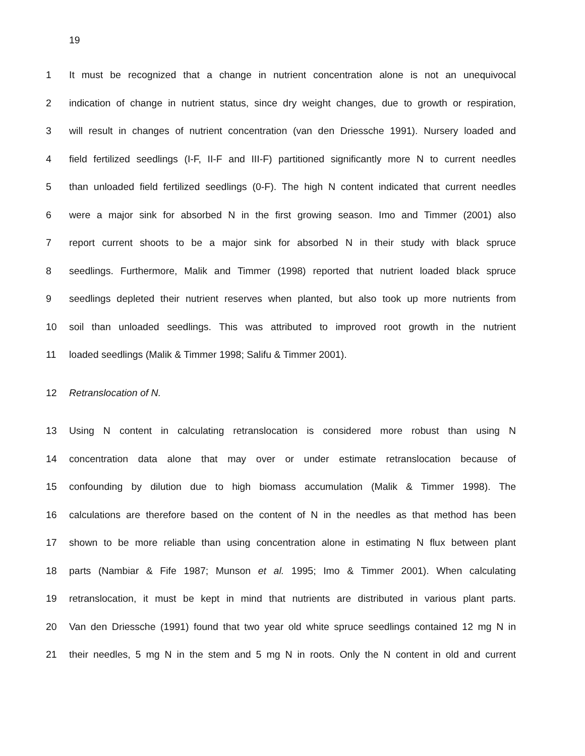19
1 It must be recognized that a change in nutrient concentration alone is not an unequivocal
2 indication of change in nutrient status, since dry weight changes, due to growth or respiration,
3 will result in changes of nutrient concentration (van den Driessche 1991). Nursery loaded and
4 field fertilized seedlings (I-F, II-F and III-F) partitioned significantly more N to current needles
5 than unloaded field fertilized seedlings (0-F). The high N content indicated that current needles
6 were a major sink for absorbed N in the first growing season. Imo and Timmer (2001) also
7 report current shoots to be a major sink for absorbed N in their study with black spruce
8 seedlings. Furthermore, Malik and Timmer (1998) reported that nutrient loaded black spruce
9 seedlings depleted their nutrient reserves when planted, but also took up more nutrients from
10 soil than unloaded seedlings. This was attributed to improved root growth in the nutrient
11 loaded seedlings (Malik & Timmer 1998; Salifu & Timmer 2001).
12 Retranslocation of N.
13 Using N content in calculating retranslocation is considered more robust than using N
14 concentration data alone that may over or under estimate retranslocation because of
15 confounding by dilution due to high biomass accumulation (Malik & Timmer 1998). The
16 calculations are therefore based on the content of N in the needles as that method has been
17 shown to be more reliable than using concentration alone in estimating N flux between plant
18 parts (Nambiar & Fife 1987; Munson et al. 1995; Imo & Timmer 2001). When calculating
19 retranslocation, it must be kept in mind that nutrients are distributed in various plant parts.
20 Van den Driessche (1991) found that two year old white spruce seedlings contained 12 mg N in
21 their needles, 5 mg N in the stem and 5 mg N in roots. Only the N content in old and current